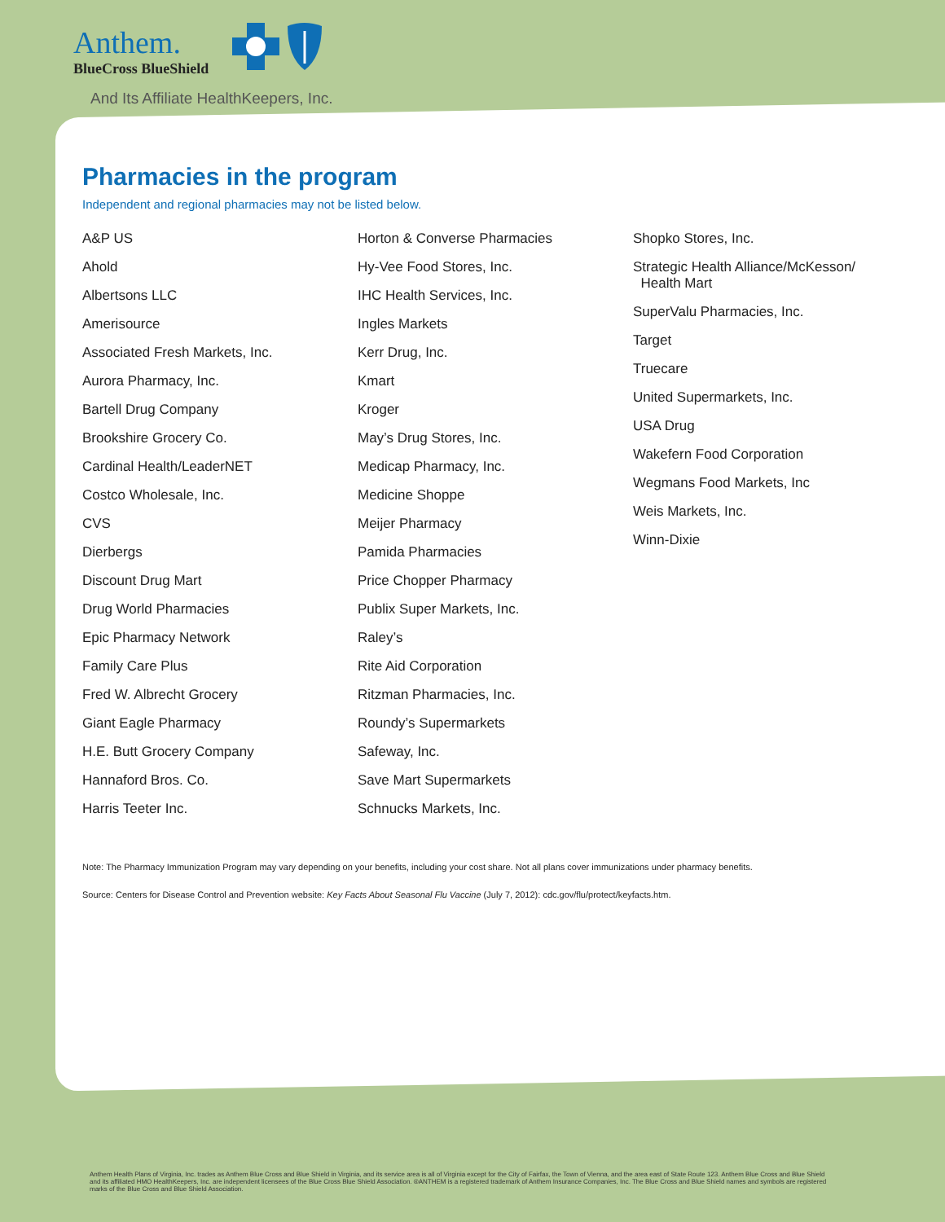Anthem.
BlueCross BlueShield
And Its Affiliate HealthKeepers, Inc.
Pharmacies in the program
Independent and regional pharmacies may not be listed below.
A&P US
Ahold
Albertsons LLC
Amerisource
Associated Fresh Markets, Inc.
Aurora Pharmacy, Inc.
Bartell Drug Company
Brookshire Grocery Co.
Cardinal Health/LeaderNET
Costco Wholesale, Inc.
CVS
Dierbergs
Discount Drug Mart
Drug World Pharmacies
Epic Pharmacy Network
Family Care Plus
Fred W. Albrecht Grocery
Giant Eagle Pharmacy
H.E. Butt Grocery Company
Hannaford Bros. Co.
Harris Teeter Inc.
Horton & Converse Pharmacies
Hy-Vee Food Stores, Inc.
IHC Health Services, Inc.
Ingles Markets
Kerr Drug, Inc.
Kmart
Kroger
May’s Drug Stores, Inc.
Medicap Pharmacy, Inc.
Medicine Shoppe
Meijer Pharmacy
Pamida Pharmacies
Price Chopper Pharmacy
Publix Super Markets, Inc.
Raley’s
Rite Aid Corporation
Ritzman Pharmacies, Inc.
Roundy’s Supermarkets
Safeway, Inc.
Save Mart Supermarkets
Schnucks Markets, Inc.
Shopko Stores, Inc.
Strategic Health Alliance/McKesson/
Health Mart
SuperValu Pharmacies, Inc.
Target
Truecare
United Supermarkets, Inc.
USA Drug
Wakefern Food Corporation
Wegmans Food Markets, Inc
Weis Markets, Inc.
Winn-Dixie
Note: The Pharmacy Immunization Program may vary depending on your benefits, including your cost share. Not all plans cover immunizations under pharmacy benefits.
Source: Centers for Disease Control and Prevention website: Key Facts About Seasonal Flu Vaccine (July 7, 2012): cdc.gov/flu/protect/keyfacts.htm.
Anthem Health Plans of Virginia, Inc. trades as Anthem Blue Cross and Blue Shield in Virginia, and its service area is all of Virginia except for the City of Fairfax, the Town of Vienna, and the area east of State Route 123. Anthem Blue Cross and Blue Shield and its affiliated HMO HealthKeepers, Inc. are independent licensees of the Blue Cross Blue Shield Association. ®ANTHEM is a registered trademark of Anthem Insurance Companies, Inc. The Blue Cross and Blue Shield names and symbols are registered marks of the Blue Cross and Blue Shield Association.